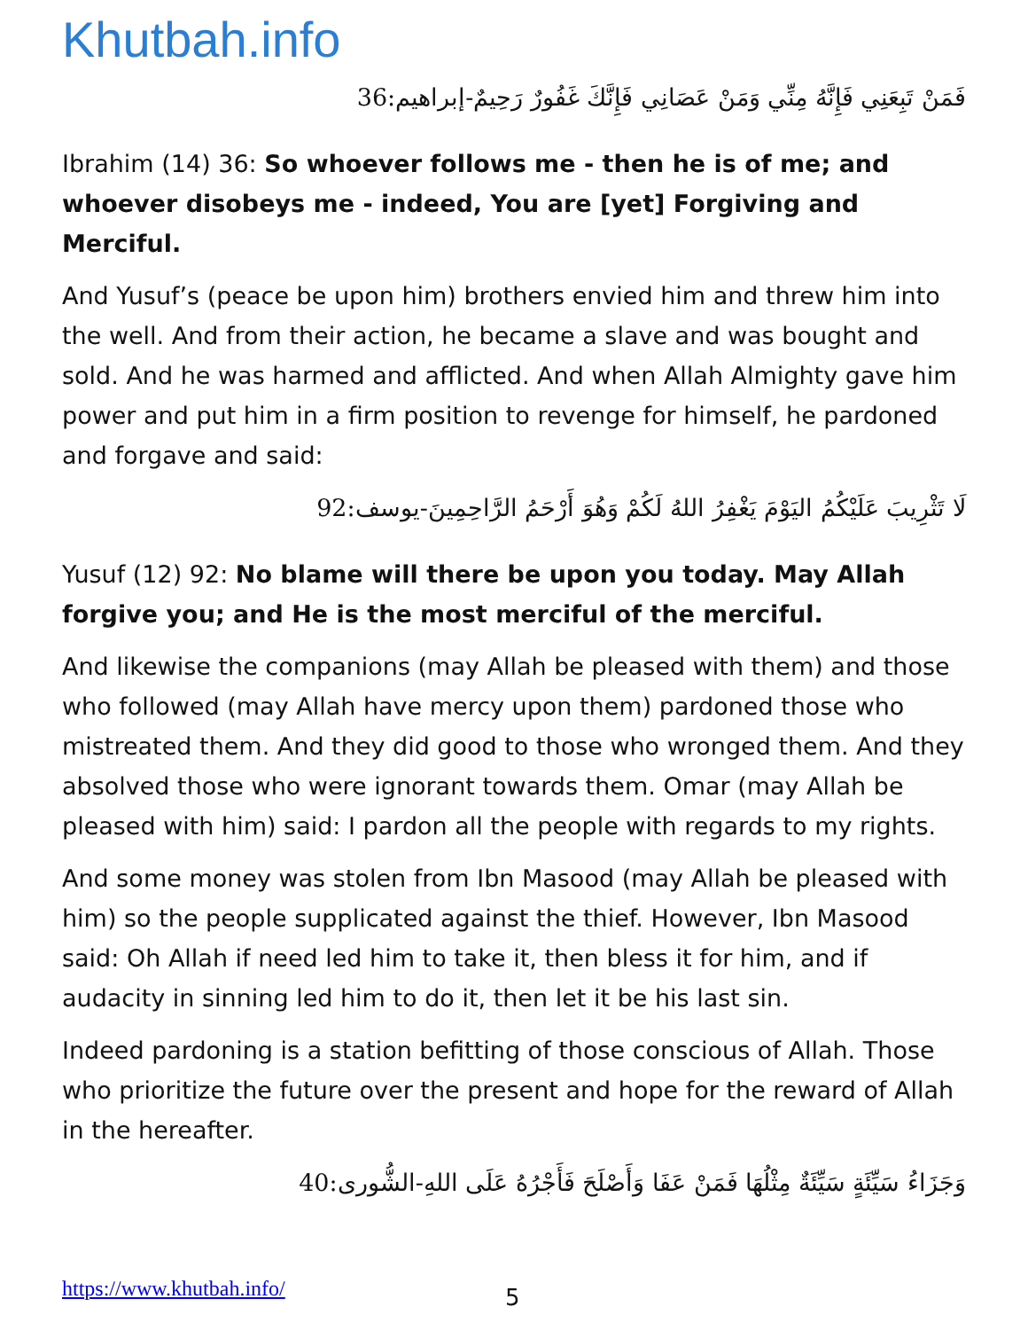Khutbah.info
فَمَنْ تَبِعَنِي فَإِنَّهُ مِنِّي وَمَنْ عَصَانِي فَإِنَّكَ غَفُورٌ رَحِيمٌ-إبراهيم:36
Ibrahim (14) 36: So whoever follows me - then he is of me; and whoever disobeys me - indeed, You are [yet] Forgiving and Merciful.
And Yusuf’s (peace be upon him) brothers envied him and threw him into the well. And from their action, he became a slave and was bought and sold. And he was harmed and afflicted. And when Allah Almighty gave him power and put him in a firm position to revenge for himself, he pardoned and forgave and said:
لَا تَثْرِيبَ عَلَيْكُمُ اليَوْمَ يَغْفِرُ اللهُ لَكُمْ وَهُوَ أَرْحَمُ الرَّاحِمِينَ-يوسف:92
Yusuf (12) 92: No blame will there be upon you today. May Allah forgive you; and He is the most merciful of the merciful.
And likewise the companions (may Allah be pleased with them) and those who followed (may Allah have mercy upon them) pardoned those who mistreated them. And they did good to those who wronged them. And they absolved those who were ignorant towards them. Omar (may Allah be pleased with him) said: I pardon all the people with regards to my rights.
And some money was stolen from Ibn Masood (may Allah be pleased with him) so the people supplicated against the thief. However, Ibn Masood said: Oh Allah if need led him to take it, then bless it for him, and if audacity in sinning led him to do it, then let it be his last sin.
Indeed pardoning is a station befitting of those conscious of Allah. Those who prioritize the future over the present and hope for the reward of Allah in the hereafter.
وَجَزَاءُ سَيِّئَةٍ سَيِّئَةٌ مِثْلُهَا فَمَنْ عَفَا وَأَصْلَحَ فَأَجْرُهُ عَلَى اللهِ-الشُّورى:40
https://www.khutbah.info/ 5